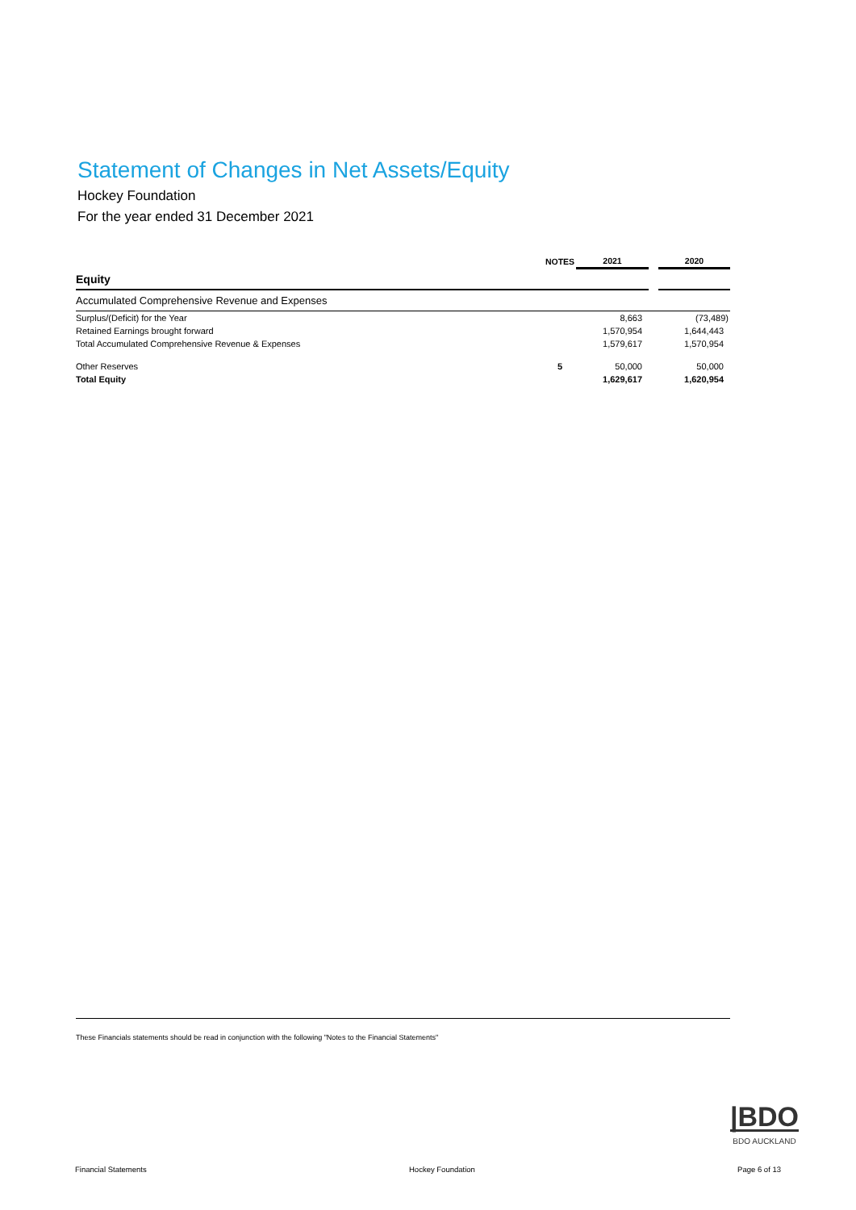Statement of Changes in Net Assets/Equity
Hockey Foundation
For the year ended 31 December 2021
| | NOTES | 2021 | | 2020 |
| --- | --- | --- | --- | --- |
| Equity | | | | |
| Accumulated Comprehensive Revenue and Expenses | | | | |
| Surplus/(Deficit) for the Year | | 8,663 | | (73,489) |
| Retained Earnings brought forward | | 1,570,954 | | 1,644,443 |
| Total Accumulated Comprehensive Revenue & Expenses | | 1,579,617 | | 1,570,954 |
| Other Reserves | 5 | 50,000 | | 50,000 |
| Total Equity | | 1,629,617 | | 1,620,954 |
These Financials statements should be read in conjunction with the following "Notes to the Financial Statements"
|BDO
BDO AUCKLAND
Financial Statements Hockey Foundation Page 6 of 13